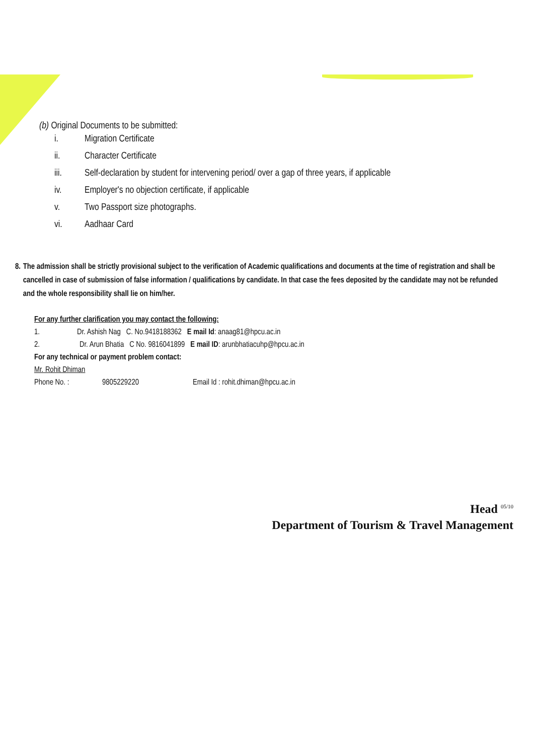(b) Original Documents to be submitted:
i. Migration Certificate
ii. Character Certificate
iii. Self-declaration by student for intervening period/ over a gap of three years, if applicable
iv. Employer's no objection certificate, if applicable
v. Two Passport size photographs.
vi. Aadhaar Card
8. The admission shall be strictly provisional subject to the verification of Academic qualifications and documents at the time of registration and shall be cancelled in case of submission of false information / qualifications by candidate. In that case the fees deposited by the candidate may not be refunded and the whole responsibility shall lie on him/her.
For any further clarification you may contact the following:
1. Dr. Ashish Nag C. No.9418188362 E mail Id: anaag81@hpcu.ac.in
2. Dr. Arun Bhatia C No. 9816041899 E mail ID: arunbhatiacuhp@hpcu.ac.in
For any technical or payment problem contact:
Mr. Rohit Dhiman
Phone No. : 9805229220 Email Id : rohit.dhiman@hpcu.ac.in
Head <sup>05/10</sup>
Department of Tourism & Travel Management